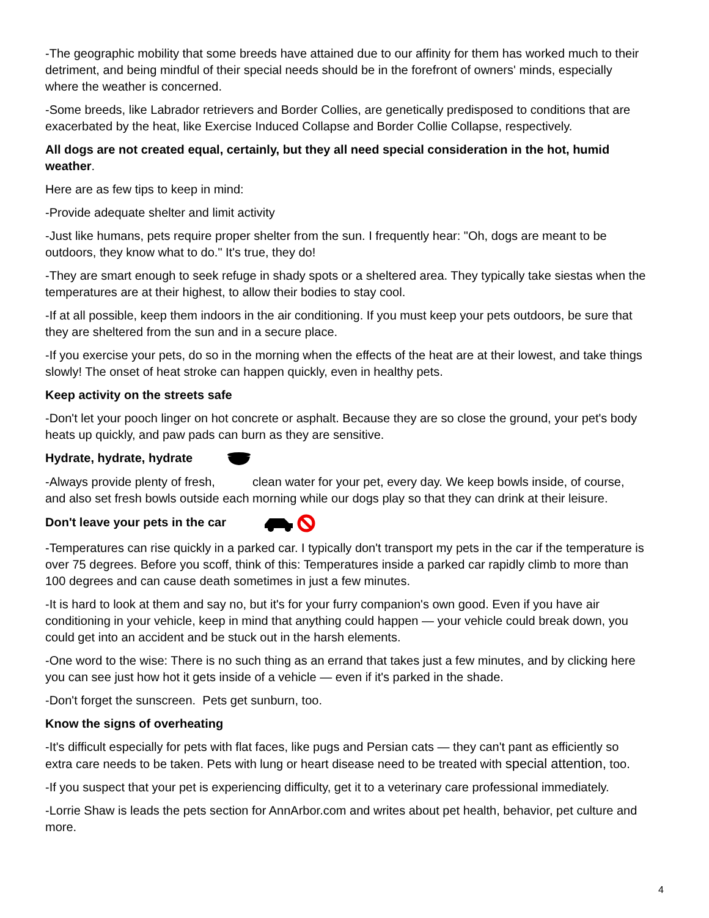-The geographic mobility that some breeds have attained due to our affinity for them has worked much to their detriment, and being mindful of their special needs should be in the forefront of owners' minds, especially where the weather is concerned.
-Some breeds, like Labrador retrievers and Border Collies, are genetically predisposed to conditions that are exacerbated by the heat, like Exercise Induced Collapse and Border Collie Collapse, respectively.
All dogs are not created equal, certainly, but they all need special consideration in the hot, humid weather.
Here are as few tips to keep in mind:
-Provide adequate shelter and limit activity
-Just like humans, pets require proper shelter from the sun. I frequently hear: "Oh, dogs are meant to be outdoors, they know what to do." It's true, they do!
-They are smart enough to seek refuge in shady spots or a sheltered area. They typically take siestas when the temperatures are at their highest, to allow their bodies to stay cool.
-If at all possible, keep them indoors in the air conditioning. If you must keep your pets outdoors, be sure that they are sheltered from the sun and in a secure place.
-If you exercise your pets, do so in the morning when the effects of the heat are at their lowest, and take things slowly! The onset of heat stroke can happen quickly, even in healthy pets.
Keep activity on the streets safe
-Don't let your pooch linger on hot concrete or asphalt. Because they are so close the ground, your pet's body heats up quickly, and paw pads can burn as they are sensitive.
Hydrate, hydrate, hydrate
-Always provide plenty of fresh, clean water for your pet, every day. We keep bowls inside, of course, and also set fresh bowls outside each morning while our dogs play so that they can drink at their leisure.
Don't leave your pets in the car
-Temperatures can rise quickly in a parked car. I typically don't transport my pets in the car if the temperature is over 75 degrees. Before you scoff, think of this: Temperatures inside a parked car rapidly climb to more than 100 degrees and can cause death sometimes in just a few minutes.
-It is hard to look at them and say no, but it's for your furry companion's own good. Even if you have air conditioning in your vehicle, keep in mind that anything could happen — your vehicle could break down, you could get into an accident and be stuck out in the harsh elements.
-One word to the wise: There is no such thing as an errand that takes just a few minutes, and by clicking here you can see just how hot it gets inside of a vehicle — even if it's parked in the shade.
-Don't forget the sunscreen. Pets get sunburn, too.
Know the signs of overheating
-It's difficult especially for pets with flat faces, like pugs and Persian cats — they can't pant as efficiently so extra care needs to be taken. Pets with lung or heart disease need to be treated with special attention, too.
-If you suspect that your pet is experiencing difficulty, get it to a veterinary care professional immediately.
-Lorrie Shaw is leads the pets section for AnnArbor.com and writes about pet health, behavior, pet culture and more.
4